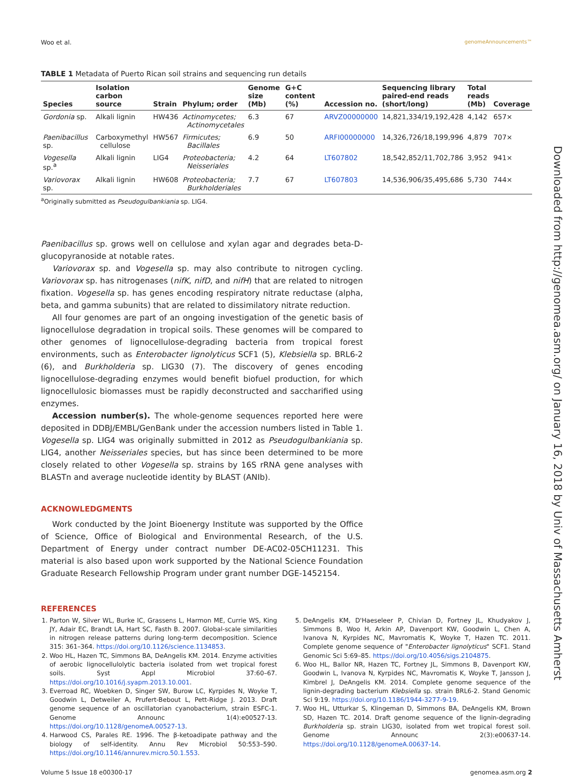Woo et al. genomeAnnouncements™
TABLE 1 Metadata of Puerto Rican soil strains and sequencing run details
| Species | Isolation carbon source | Strain | Phylum; order | Genome size (Mb) | G+C content (%) | Accession no. | Sequencing library paired-end reads (short/long) | Total reads (Mb) | Coverage |
| --- | --- | --- | --- | --- | --- | --- | --- | --- | --- |
| Gordonia sp. | Alkali lignin | HW436 | Actinomycetes; Actinomycetales | 6.3 | 67 | ARVZ00000000 | 14,821,334/19,192,428 | 4,142 | 657× |
| Paenibacillus sp. | Carboxymethyl cellulose | HW567 | Firmicutes; Bacillales | 6.9 | 50 | ARFI00000000 | 14,326,726/18,199,996 | 4,879 | 707× |
| Vogesella sp.<sup>a</sup> | Alkali lignin | LIG4 | Proteobacteria; Neisseriales | 4.2 | 64 | LT607802 | 18,542,852/11,702,786 | 3,952 | 941× |
| Variovorax sp. | Alkali lignin | HW608 | Proteobacteria; Burkholderiales | 7.7 | 67 | LT607803 | 14,536,906/35,495,686 | 5,730 | 744× |
<sup>a</sup> Originally submitted as Pseudogulbankiania sp. LIG4.
Paenibacillus sp. grows well on cellulose and xylan agar and degrades beta-D-glucopyranoside at notable rates.
Variovorax sp. and Vogesella sp. may also contribute to nitrogen cycling. Variovorax sp. has nitrogenases (nifK, nifD, and nifH) that are related to nitrogen fixation. Vogesella sp. has genes encoding respiratory nitrate reductase (alpha, beta, and gamma subunits) that are related to dissimilatory nitrate reduction.
All four genomes are part of an ongoing investigation of the genetic basis of lignocellulose degradation in tropical soils. These genomes will be compared to other genomes of lignocellulose-degrading bacteria from tropical forest environments, such as Enterobacter lignolyticus SCF1 (5), Klebsiella sp. BRL6-2 (6), and Burkholderia sp. LIG30 (7). The discovery of genes encoding lignocellulose-degrading enzymes would benefit biofuel production, for which lignocellulosic biomasses must be rapidly deconstructed and saccharified using enzymes.
Accession number(s). The whole-genome sequences reported here were deposited in DDBJ/EMBL/GenBank under the accession numbers listed in Table 1. Vogesella sp. LIG4 was originally submitted in 2012 as Pseudogulbankiania sp. LIG4, another Neisseriales species, but has since been determined to be more closely related to other Vogesella sp. strains by 16S rRNA gene analyses with BLASTn and average nucleotide identity by BLAST (ANIb).
ACKNOWLEDGMENTS
Work conducted by the Joint Bioenergy Institute was supported by the Office of Science, Office of Biological and Environmental Research, of the U.S. Department of Energy under contract number DE-AC02-05CH11231. This material is also based upon work supported by the National Science Foundation Graduate Research Fellowship Program under grant number DGE-1452154.
REFERENCES
1. Parton W, Silver WL, Burke IC, Grassens L, Harmon ME, Currie WS, King JY, Adair EC, Brandt LA, Hart SC, Fasth B. 2007. Global-scale similarities in nitrogen release patterns during long-term decomposition. Science 315: 361–364. https://doi.org/10.1126/science.1134853.
2. Woo HL, Hazen TC, Simmons BA, DeAngelis KM. 2014. Enzyme activities of aerobic lignocellulolytic bacteria isolated from wet tropical forest soils. Syst Appl Microbiol 37:60–67. https://doi.org/10.1016/j.syapm.2013.10.001.
3. Everroad RC, Woebken D, Singer SW, Burow LC, Kyrpides N, Woyke T, Goodwin L, Detweiler A, Prufert-Bebout L, Pett-Ridge J. 2013. Draft genome sequence of an oscillatorian cyanobacterium, strain ESFC-1. Genome Announc 1(4):e00527-13. https://doi.org/10.1128/genomeA.00527-13.
4. Harwood CS, Parales RE. 1996. The β-ketoadipate pathway and the biology of self-identity. Annu Rev Microbiol 50:553–590. https://doi.org/10.1146/annurev.micro.50.1.553.
5. DeAngelis KM, D'Haeseleer P, Chivian D, Fortney JL, Khudyakov J, Simmons B, Woo H, Arkin AP, Davenport KW, Goodwin L, Chen A, Ivanova N, Kyrpides NC, Mavromatis K, Woyke T, Hazen TC. 2011. Complete genome sequence of "Enterobacter lignolyticus" SCF1. Stand Genomic Sci 5:69–85. https://doi.org/10.4056/sigs.2104875.
6. Woo HL, Ballor NR, Hazen TC, Fortney JL, Simmons B, Davenport KW, Goodwin L, Ivanova N, Kyrpides NC, Mavromatis K, Woyke T, Jansson J, Kimbrel J, DeAngelis KM. 2014. Complete genome sequence of the lignin-degrading bacterium Klebsiella sp. strain BRL6-2. Stand Genomic Sci 9:19. https://doi.org/10.1186/1944-3277-9-19.
7. Woo HL, Utturkar S, Klingeman D, Simmons BA, DeAngelis KM, Brown SD, Hazen TC. 2014. Draft genome sequence of the lignin-degrading Burkholderia sp. strain LIG30, isolated from wet tropical forest soil. Genome Announc 2(3):e00637-14. https://doi.org/10.1128/genomeA.00637-14.
Volume 5 Issue 18 e00300-17 genomea.asm.org 2
Downloaded from http://genomea.asm.org/ on January 16, 2018 by Univ of Massachusetts Amherst